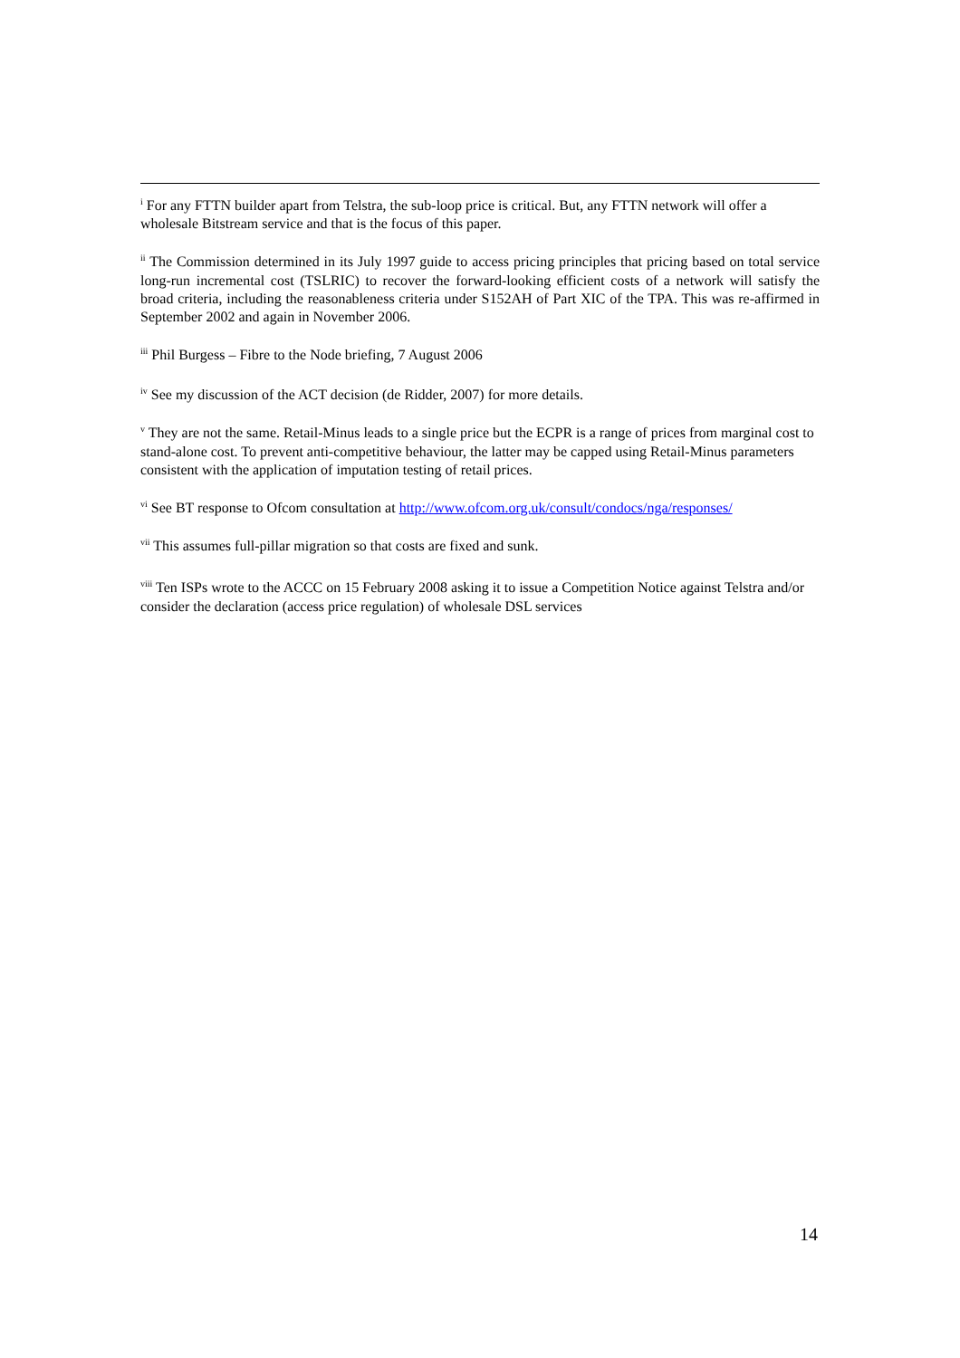<sup>i</sup> For any FTTN builder apart from Telstra, the sub-loop price is critical. But, any FTTN network will offer a wholesale Bitstream service and that is the focus of this paper.
<sup>ii</sup> The Commission determined in its July 1997 guide to access pricing principles that pricing based on total service long-run incremental cost (TSLRIC) to recover the forward-looking efficient costs of a network will satisfy the broad criteria, including the reasonableness criteria under S152AH of Part XIC of the TPA. This was re-affirmed in September 2002 and again in November 2006.
<sup>iii</sup> Phil Burgess – Fibre to the Node briefing, 7 August 2006
<sup>iv</sup> See my discussion of the ACT decision (de Ridder, 2007) for more details.
<sup>v</sup> They are not the same. Retail-Minus leads to a single price but the ECPR is a range of prices from marginal cost to stand-alone cost. To prevent anti-competitive behaviour, the latter may be capped using Retail-Minus parameters consistent with the application of imputation testing of retail prices.
<sup>vi</sup> See BT response to Ofcom consultation at http://www.ofcom.org.uk/consult/condocs/nga/responses/
<sup>vii</sup> This assumes full-pillar migration so that costs are fixed and sunk.
<sup>viii</sup> Ten ISPs wrote to the ACCC on 15 February 2008 asking it to issue a Competition Notice against Telstra and/or consider the declaration (access price regulation) of wholesale DSL services
14